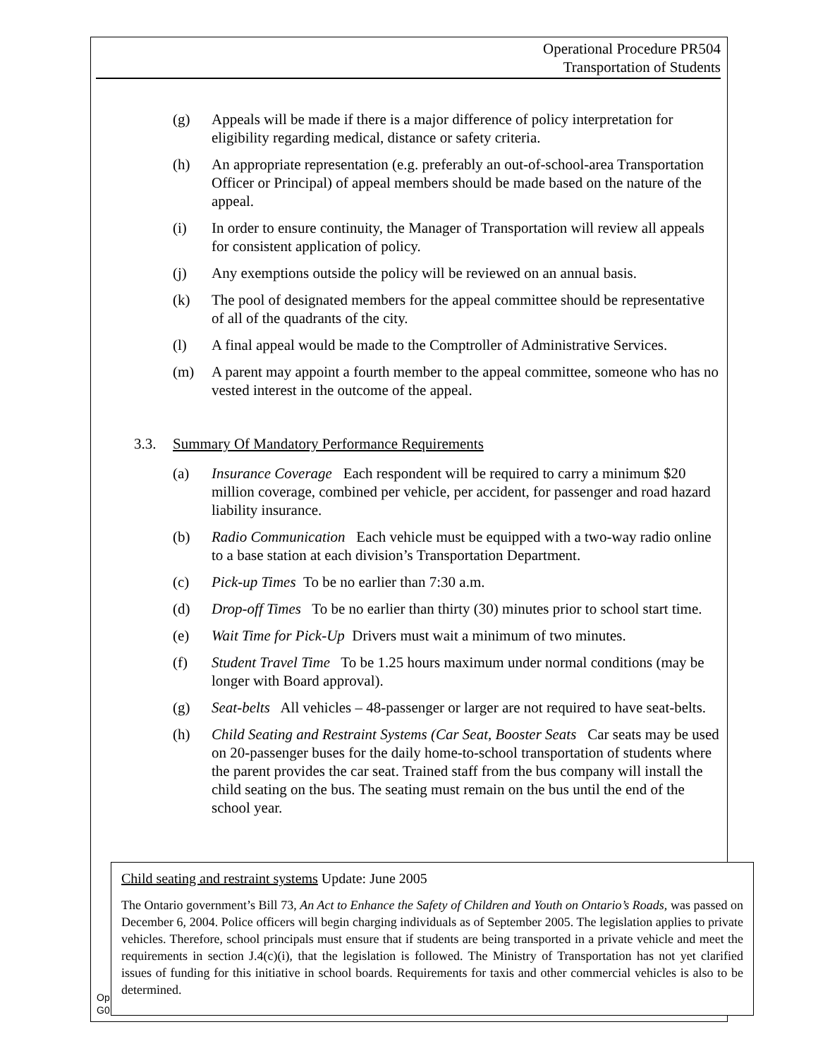Operational Procedure PR504
Transportation of Students
(g) Appeals will be made if there is a major difference of policy interpretation for eligibility regarding medical, distance or safety criteria.
(h) An appropriate representation (e.g. preferably an out-of-school-area Transportation Officer or Principal) of appeal members should be made based on the nature of the appeal.
(i) In order to ensure continuity, the Manager of Transportation will review all appeals for consistent application of policy.
(j) Any exemptions outside the policy will be reviewed on an annual basis.
(k) The pool of designated members for the appeal committee should be representative of all of the quadrants of the city.
(l) A final appeal would be made to the Comptroller of Administrative Services.
(m) A parent may appoint a fourth member to the appeal committee, someone who has no vested interest in the outcome of the appeal.
3.3. Summary Of Mandatory Performance Requirements
(a) Insurance Coverage Each respondent will be required to carry a minimum $20 million coverage, combined per vehicle, per accident, for passenger and road hazard liability insurance.
(b) Radio Communication Each vehicle must be equipped with a two-way radio online to a base station at each division’s Transportation Department.
(c) Pick-up Times To be no earlier than 7:30 a.m.
(d) Drop-off Times To be no earlier than thirty (30) minutes prior to school start time.
(e) Wait Time for Pick-Up Drivers must wait a minimum of two minutes.
(f) Student Travel Time To be 1.25 hours maximum under normal conditions (may be longer with Board approval).
(g) Seat-belts All vehicles – 48-passenger or larger are not required to have seat-belts.
(h) Child Seating and Restraint Systems (Car Seat, Booster Seats Car seats may be used on 20-passenger buses for the daily home-to-school transportation of students where the parent provides the car seat. Trained staff from the bus company will install the child seating on the bus. The seating must remain on the bus until the end of the school year.
Op
G0
Child seating and restraint systems Update: June 2005
The Ontario government’s Bill 73, An Act to Enhance the Safety of Children and Youth on Ontario’s Roads, was passed on December 6, 2004. Police officers will begin charging individuals as of September 2005. The legislation applies to private vehicles. Therefore, school principals must ensure that if students are being transported in a private vehicle and meet the requirements in section J.4(c)(i), that the legislation is followed. The Ministry of Transportation has not yet clarified issues of funding for this initiative in school boards. Requirements for taxis and other commercial vehicles is also to be determined.